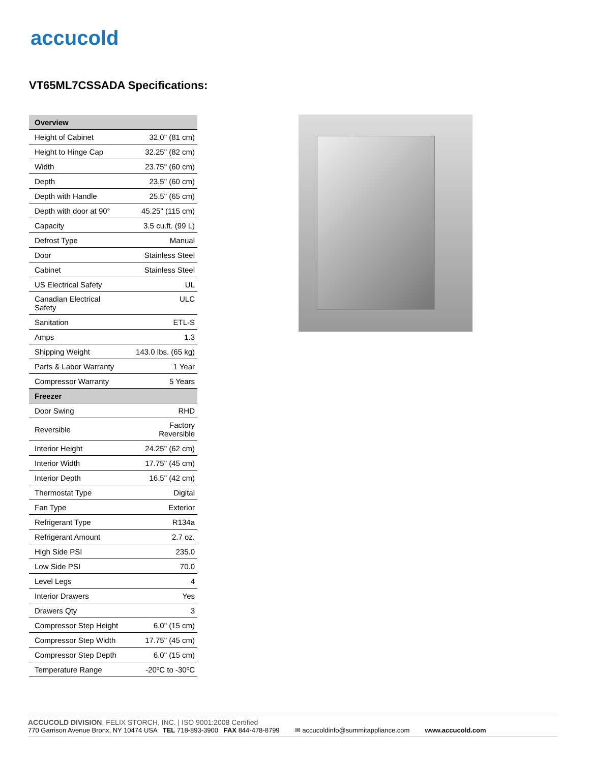accucold
VT65ML7CSSADA Specifications:
| Overview | |
| --- | --- |
| Height of Cabinet | 32.0" (81 cm) |
| Height to Hinge Cap | 32.25" (82 cm) |
| Width | 23.75" (60 cm) |
| Depth | 23.5" (60 cm) |
| Depth with Handle | 25.5" (65 cm) |
| Depth with door at 90° | 45.25" (115 cm) |
| Capacity | 3.5 cu.ft. (99 L) |
| Defrost Type | Manual |
| Door | Stainless Steel |
| Cabinet | Stainless Steel |
| US Electrical Safety | UL |
| Canadian Electrical Safety | ULC |
| Sanitation | ETL-S |
| Amps | 1.3 |
| Shipping Weight | 143.0 lbs. (65 kg) |
| Parts & Labor Warranty | 1 Year |
| Compressor Warranty | 5 Years |
| Freezer | |
| Door Swing | RHD |
| Reversible | Factory Reversible |
| Interior Height | 24.25" (62 cm) |
| Interior Width | 17.75" (45 cm) |
| Interior Depth | 16.5" (42 cm) |
| Thermostat Type | Digital |
| Fan Type | Exterior |
| Refrigerant Type | R134a |
| Refrigerant Amount | 2.7 oz. |
| High Side PSI | 235.0 |
| Low Side PSI | 70.0 |
| Level Legs | 4 |
| Interior Drawers | Yes |
| Drawers Qty | 3 |
| Compressor Step Height | 6.0" (15 cm) |
| Compressor Step Width | 17.75" (45 cm) |
| Compressor Step Depth | 6.0" (15 cm) |
| Temperature Range | -20ºC to -30ºC |
ACCUCOLD DIVISION, FELIX STORCH, INC. | ISO 9001:2008 Certified
770 Garrison Avenue Bronx, NY 10474 USA TEL 718-893-3900 FAX 844-478-8799 ✉ accucoldinfo@summitappliance.com www.accucold.com